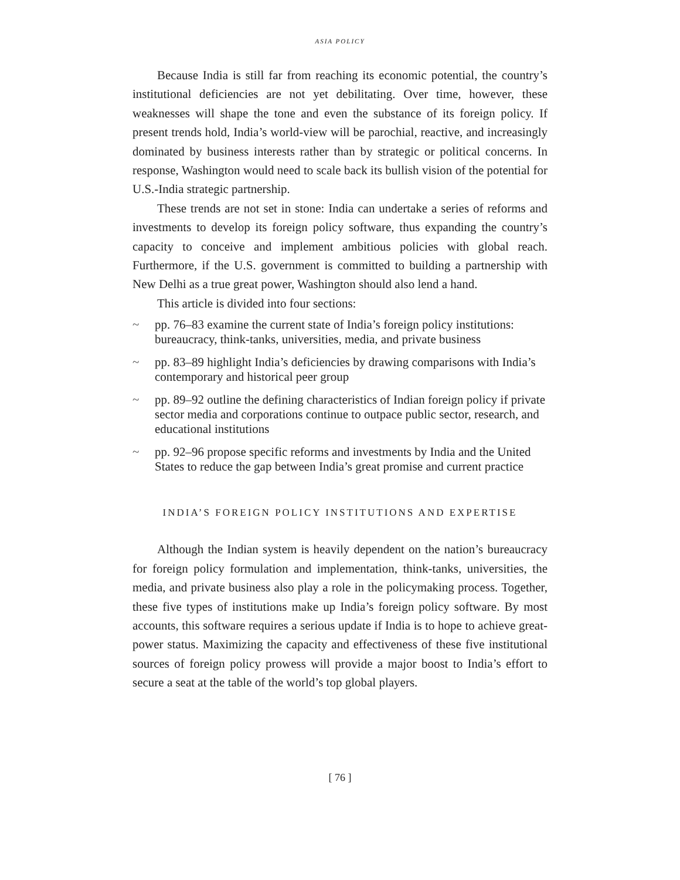ASIA POLICY
Because India is still far from reaching its economic potential, the country’s institutional deficiencies are not yet debilitating. Over time, however, these weaknesses will shape the tone and even the substance of its foreign policy. If present trends hold, India’s world-view will be parochial, reactive, and increasingly dominated by business interests rather than by strategic or political concerns. In response, Washington would need to scale back its bullish vision of the potential for U.S.-India strategic partnership.
These trends are not set in stone: India can undertake a series of reforms and investments to develop its foreign policy software, thus expanding the country’s capacity to conceive and implement ambitious policies with global reach. Furthermore, if the U.S. government is committed to building a partnership with New Delhi as a true great power, Washington should also lend a hand.
This article is divided into four sections:
~ pp. 76–83 examine the current state of India’s foreign policy institutions: bureaucracy, think-tanks, universities, media, and private business
~ pp. 83–89 highlight India’s deficiencies by drawing comparisons with India’s contemporary and historical peer group
~ pp. 89–92 outline the defining characteristics of Indian foreign policy if private sector media and corporations continue to outpace public sector, research, and educational institutions
~ pp. 92–96 propose specific reforms and investments by India and the United States to reduce the gap between India’s great promise and current practice
INDIA’S FOREIGN POLICY INSTITUTIONS AND EXPERTISE
Although the Indian system is heavily dependent on the nation’s bureaucracy for foreign policy formulation and implementation, think-tanks, universities, the media, and private business also play a role in the policymaking process. Together, these five types of institutions make up India’s foreign policy software. By most accounts, this software requires a serious update if India is to hope to achieve great-power status. Maximizing the capacity and effectiveness of these five institutional sources of foreign policy prowess will provide a major boost to India’s effort to secure a seat at the table of the world’s top global players.
[ 76 ]